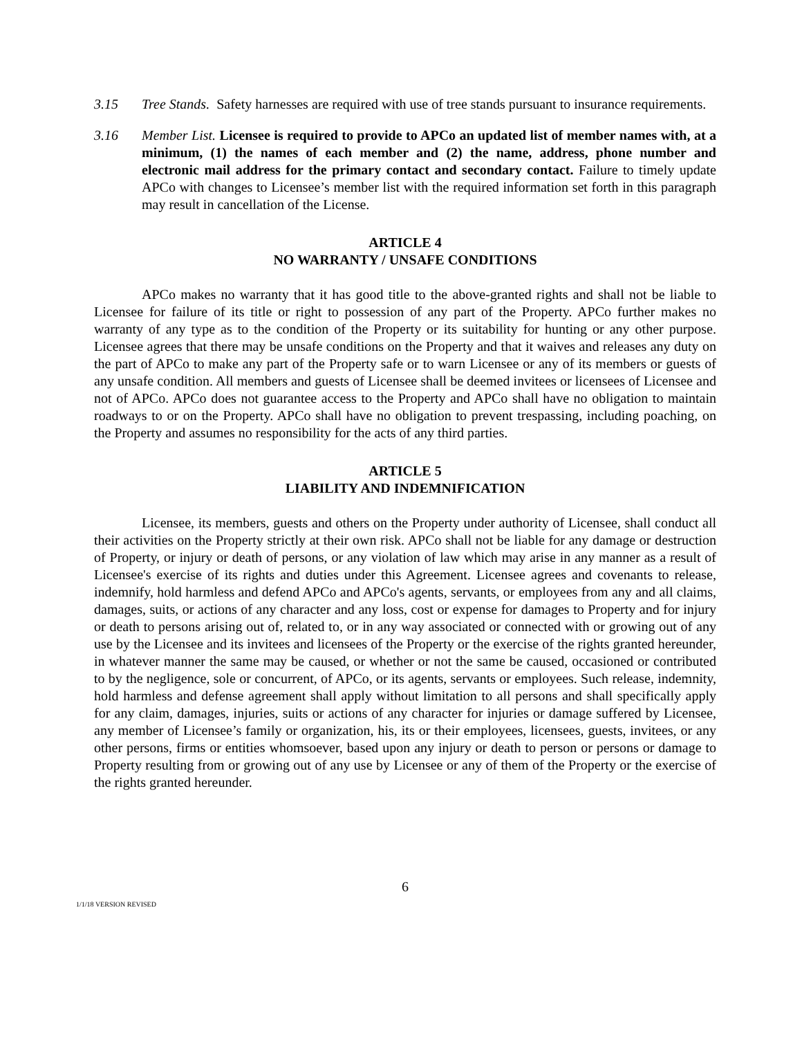3.15 Tree Stands. Safety harnesses are required with use of tree stands pursuant to insurance requirements.
3.16 Member List. Licensee is required to provide to APCo an updated list of member names with, at a minimum, (1) the names of each member and (2) the name, address, phone number and electronic mail address for the primary contact and secondary contact. Failure to timely update APCo with changes to Licensee’s member list with the required information set forth in this paragraph may result in cancellation of the License.
ARTICLE 4
NO WARRANTY / UNSAFE CONDITIONS
APCo makes no warranty that it has good title to the above-granted rights and shall not be liable to Licensee for failure of its title or right to possession of any part of the Property. APCo further makes no warranty of any type as to the condition of the Property or its suitability for hunting or any other purpose. Licensee agrees that there may be unsafe conditions on the Property and that it waives and releases any duty on the part of APCo to make any part of the Property safe or to warn Licensee or any of its members or guests of any unsafe condition. All members and guests of Licensee shall be deemed invitees or licensees of Licensee and not of APCo. APCo does not guarantee access to the Property and APCo shall have no obligation to maintain roadways to or on the Property. APCo shall have no obligation to prevent trespassing, including poaching, on the Property and assumes no responsibility for the acts of any third parties.
ARTICLE 5
LIABILITY AND INDEMNIFICATION
Licensee, its members, guests and others on the Property under authority of Licensee, shall conduct all their activities on the Property strictly at their own risk. APCo shall not be liable for any damage or destruction of Property, or injury or death of persons, or any violation of law which may arise in any manner as a result of Licensee's exercise of its rights and duties under this Agreement. Licensee agrees and covenants to release, indemnify, hold harmless and defend APCo and APCo's agents, servants, or employees from any and all claims, damages, suits, or actions of any character and any loss, cost or expense for damages to Property and for injury or death to persons arising out of, related to, or in any way associated or connected with or growing out of any use by the Licensee and its invitees and licensees of the Property or the exercise of the rights granted hereunder, in whatever manner the same may be caused, or whether or not the same be caused, occasioned or contributed to by the negligence, sole or concurrent, of APCo, or its agents, servants or employees. Such release, indemnity, hold harmless and defense agreement shall apply without limitation to all persons and shall specifically apply for any claim, damages, injuries, suits or actions of any character for injuries or damage suffered by Licensee, any member of Licensee’s family or organization, his, its or their employees, licensees, guests, invitees, or any other persons, firms or entities whomsoever, based upon any injury or death to person or persons or damage to Property resulting from or growing out of any use by Licensee or any of them of the Property or the exercise of the rights granted hereunder.
6
1/1/18 VERSION REVISED